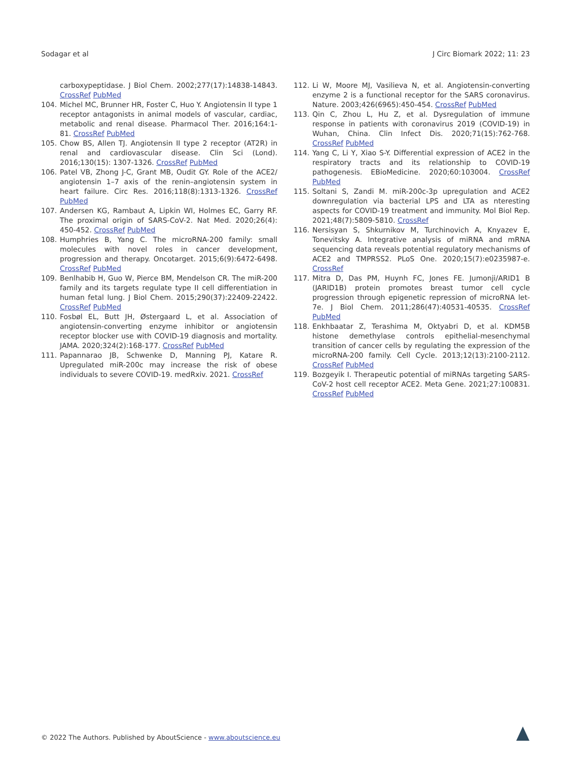Sodagar et al J Circ Biomark 2022; 11: 23
carboxypeptidase. J Biol Chem. 2002;277(17):14838-14843. CrossRef PubMed
104. Michel MC, Brunner HR, Foster C, Huo Y. Angiotensin II type 1 receptor antagonists in animal models of vascular, cardiac, metabolic and renal disease. Pharmacol Ther. 2016;164:1-81. CrossRef PubMed
105. Chow BS, Allen TJ. Angiotensin II type 2 receptor (AT2R) in renal and cardiovascular disease. Clin Sci (Lond). 2016;130(15): 1307-1326. CrossRef PubMed
106. Patel VB, Zhong J-C, Grant MB, Oudit GY. Role of the ACE2/ angiotensin 1–7 axis of the renin–angiotensin system in heart failure. Circ Res. 2016;118(8):1313-1326. CrossRef PubMed
107. Andersen KG, Rambaut A, Lipkin WI, Holmes EC, Garry RF. The proximal origin of SARS-CoV-2. Nat Med. 2020;26(4): 450-452. CrossRef PubMed
108. Humphries B, Yang C. The microRNA-200 family: small molecules with novel roles in cancer development, progression and therapy. Oncotarget. 2015;6(9):6472-6498. CrossRef PubMed
109. Benlhabib H, Guo W, Pierce BM, Mendelson CR. The miR-200 family and its targets regulate type II cell differentiation in human fetal lung. J Biol Chem. 2015;290(37):22409-22422. CrossRef PubMed
110. Fosbøl EL, Butt JH, Østergaard L, et al. Association of angiotensin-converting enzyme inhibitor or angiotensin receptor blocker use with COVID-19 diagnosis and mortality. JAMA. 2020;324(2):168-177. CrossRef PubMed
111. Papannarao JB, Schwenke D, Manning PJ, Katare R. Upregulated miR-200c may increase the risk of obese individuals to severe COVID-19. medRxiv. 2021. CrossRef
112. Li W, Moore MJ, Vasilieva N, et al. Angiotensin-converting enzyme 2 is a functional receptor for the SARS coronavirus. Nature. 2003;426(6965):450-454. CrossRef PubMed
113. Qin C, Zhou L, Hu Z, et al. Dysregulation of immune response in patients with coronavirus 2019 (COVID-19) in Wuhan, China. Clin Infect Dis. 2020;71(15):762-768. CrossRef PubMed
114. Yang C, Li Y, Xiao S-Y. Differential expression of ACE2 in the respiratory tracts and its relationship to COVID-19 pathogenesis. EBioMedicine. 2020;60:103004. CrossRef PubMed
115. Soltani S, Zandi M. miR-200c-3p upregulation and ACE2 downregulation via bacterial LPS and LTA as nteresting aspects for COVID-19 treatment and immunity. Mol Biol Rep. 2021;48(7):5809-5810. CrossRef
116. Nersisyan S, Shkurnikov M, Turchinovich A, Knyazev E, Tonevitsky A. Integrative analysis of miRNA and mRNA sequencing data reveals potential regulatory mechanisms of ACE2 and TMPRSS2. PLoS One. 2020;15(7):e0235987-e. CrossRef
117. Mitra D, Das PM, Huynh FC, Jones FE. Jumonji/ARID1 B (JARID1B) protein promotes breast tumor cell cycle progression through epigenetic repression of microRNA let-7e. J Biol Chem. 2011;286(47):40531-40535. CrossRef PubMed
118. Enkhbaatar Z, Terashima M, Oktyabri D, et al. KDM5B histone demethylase controls epithelial-mesenchymal transition of cancer cells by regulating the expression of the microRNA-200 family. Cell Cycle. 2013;12(13):2100-2112. CrossRef PubMed
119. Bozgeyik I. Therapeutic potential of miRNAs targeting SARS-CoV-2 host cell receptor ACE2. Meta Gene. 2021;27:100831. CrossRef PubMed
© 2022 The Authors. Published by AboutScience - www.aboutscience.eu